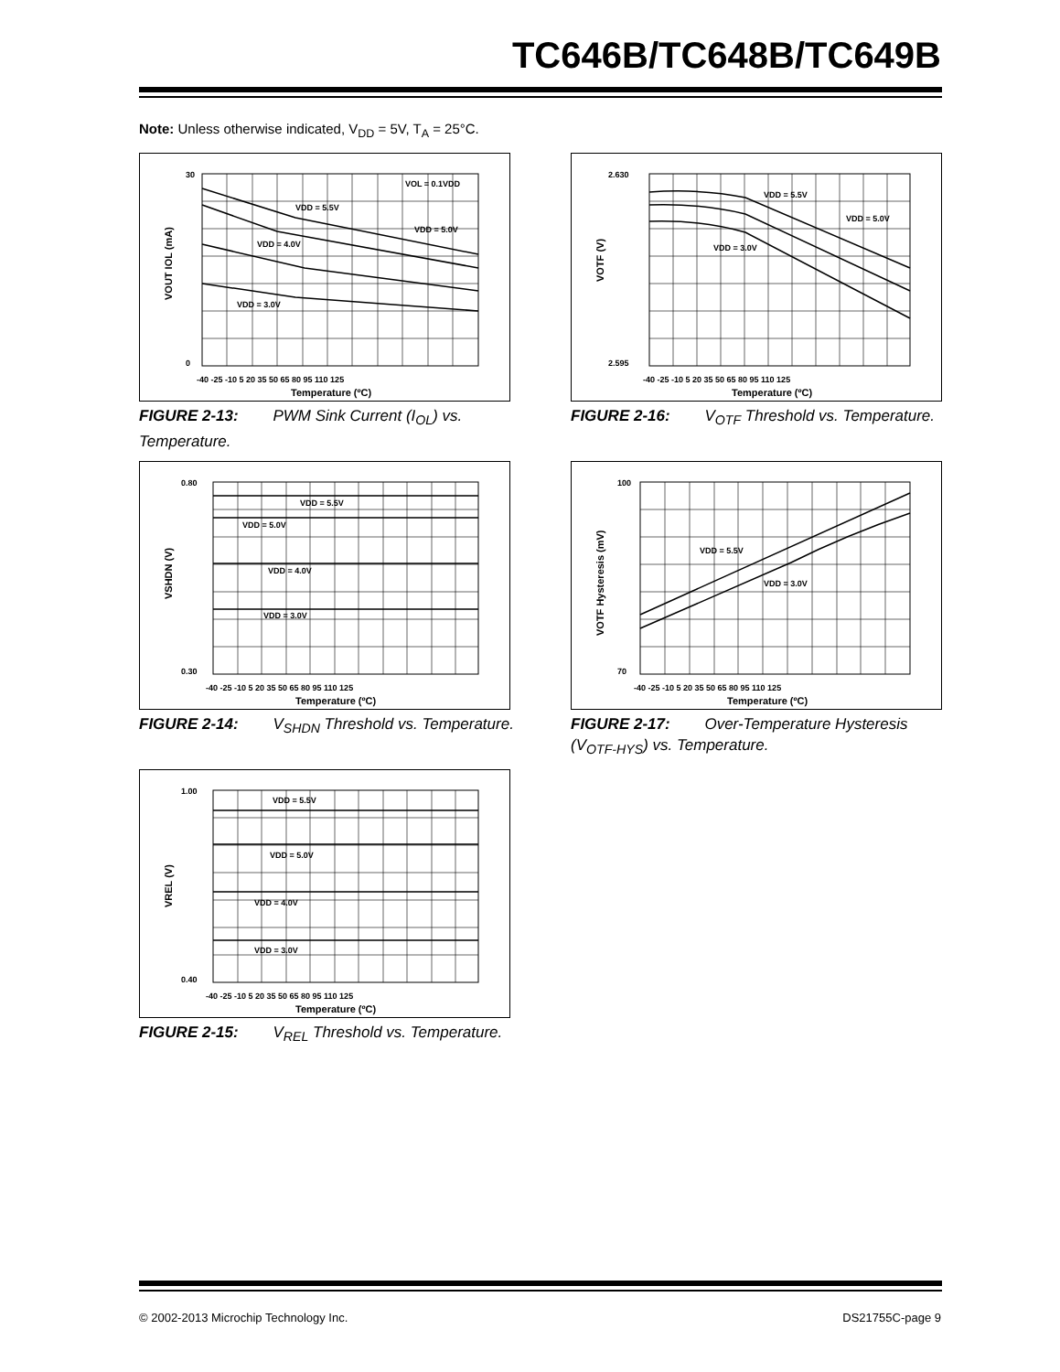TC646B/TC648B/TC649B
Note: Unless otherwise indicated, V<sub>DD</sub> = 5V, T<sub>A</sub> = 25°C.
VOL = 0.1VDD
VDD = 5.5V
VDD = 5.0V
VDD = 4.0V
VDD = 3.0V
30
0
-40 -25 -10 5 20 35 50 65 80 95 110 125
Temperature (ºC)
VOUT IOL (mA)
FIGURE 2-13: PWM Sink Current (I<sub>OL</sub>) vs. Temperature.
VDD = 5.5V
VDD = 5.0V
VDD = 3.0V
2.630
2.595
-40 -25 -10 5 20 35 50 65 80 95 110 125
Temperature (ºC)
VOTF (V)
FIGURE 2-16: V<sub>OTF</sub> Threshold vs. Temperature.
VDD = 5.5V
VDD = 5.0V
VDD = 4.0V
VDD = 3.0V
0.80
0.30
-40 -25 -10 5 20 35 50 65 80 95 110 125
Temperature (ºC)
VSHDN (V)
FIGURE 2-14: V<sub>SHDN</sub> Threshold vs. Temperature.
VDD = 5.5V
VDD = 3.0V
100
70
-40 -25 -10 5 20 35 50 65 80 95 110 125
Temperature (ºC)
VOTF Hysteresis (mV)
FIGURE 2-17: Over-Temperature Hysteresis (V<sub>OTF-HYS</sub>) vs. Temperature.
VDD = 5.5V
VDD = 5.0V
VDD = 4.0V
VDD = 3.0V
1.00
0.40
-40 -25 -10 5 20 35 50 65 80 95 110 125
Temperature (ºC)
VREL (V)
FIGURE 2-15: V<sub>REL</sub> Threshold vs. Temperature.
© 2002-2013 Microchip Technology Inc.
DS21755C-page 9